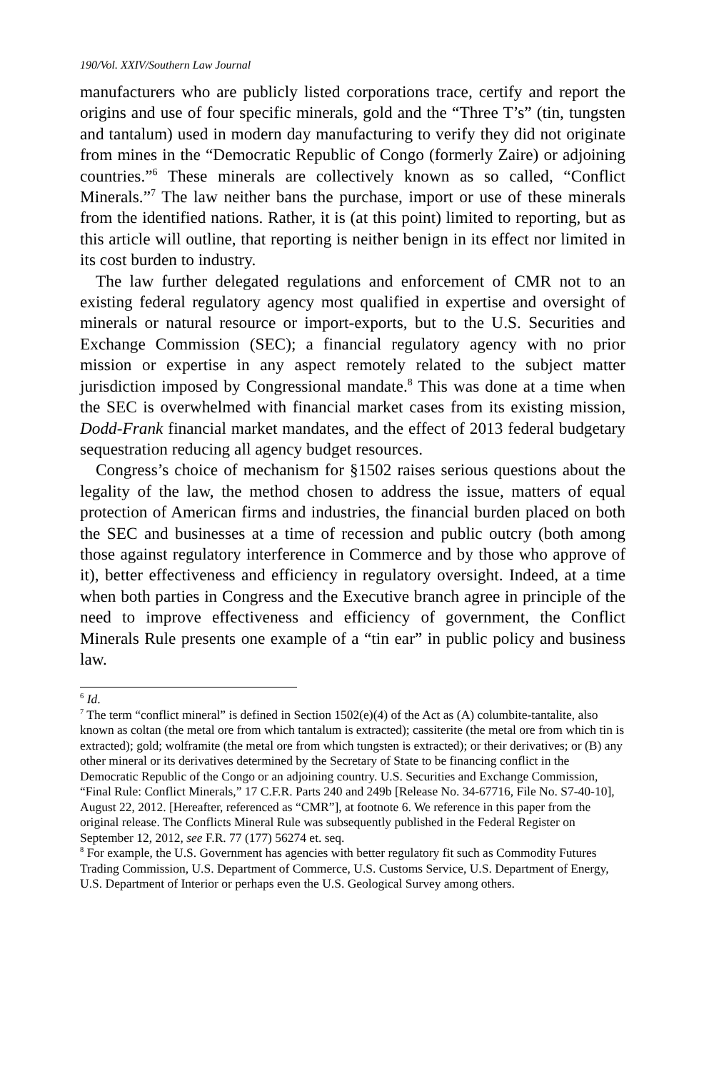190/Vol. XXIV/Southern Law Journal
manufacturers who are publicly listed corporations trace, certify and report the origins and use of four specific minerals, gold and the “Three T’s” (tin, tungsten and tantalum) used in modern day manufacturing to verify they did not originate from mines in the “Democratic Republic of Congo (formerly Zaire) or adjoining countries.”<sup>6</sup> These minerals are collectively known as so called, “Conflict Minerals.”<sup>7</sup> The law neither bans the purchase, import or use of these minerals from the identified nations. Rather, it is (at this point) limited to reporting, but as this article will outline, that reporting is neither benign in its effect nor limited in its cost burden to industry.
The law further delegated regulations and enforcement of CMR not to an existing federal regulatory agency most qualified in expertise and oversight of minerals or natural resource or import-exports, but to the U.S. Securities and Exchange Commission (SEC); a financial regulatory agency with no prior mission or expertise in any aspect remotely related to the subject matter jurisdiction imposed by Congressional mandate.<sup>8</sup> This was done at a time when the SEC is overwhelmed with financial market cases from its existing mission, Dodd-Frank financial market mandates, and the effect of 2013 federal budgetary sequestration reducing all agency budget resources.
Congress’s choice of mechanism for §1502 raises serious questions about the legality of the law, the method chosen to address the issue, matters of equal protection of American firms and industries, the financial burden placed on both the SEC and businesses at a time of recession and public outcry (both among those against regulatory interference in Commerce and by those who approve of it), better effectiveness and efficiency in regulatory oversight. Indeed, at a time when both parties in Congress and the Executive branch agree in principle of the need to improve effectiveness and efficiency of government, the Conflict Minerals Rule presents one example of a “tin ear” in public policy and business law.
<sup>6</sup> Id.
<sup>7</sup> The term “conflict mineral” is defined in Section 1502(e)(4) of the Act as (A) columbite-tantalite, also known as coltan (the metal ore from which tantalum is extracted); cassiterite (the metal ore from which tin is extracted); gold; wolframite (the metal ore from which tungsten is extracted); or their derivatives; or (B) any other mineral or its derivatives determined by the Secretary of State to be financing conflict in the Democratic Republic of the Congo or an adjoining country. U.S. Securities and Exchange Commission, “Final Rule: Conflict Minerals,” 17 C.F.R. Parts 240 and 249b [Release No. 34-67716, File No. S7-40-10], August 22, 2012. [Hereafter, referenced as “CMR”], at footnote 6. We reference in this paper from the original release. The Conflicts Mineral Rule was subsequently published in the Federal Register on September 12, 2012, see F.R. 77 (177) 56274 et. seq.
<sup>8</sup> For example, the U.S. Government has agencies with better regulatory fit such as Commodity Futures Trading Commission, U.S. Department of Commerce, U.S. Customs Service, U.S. Department of Energy, U.S. Department of Interior or perhaps even the U.S. Geological Survey among others.